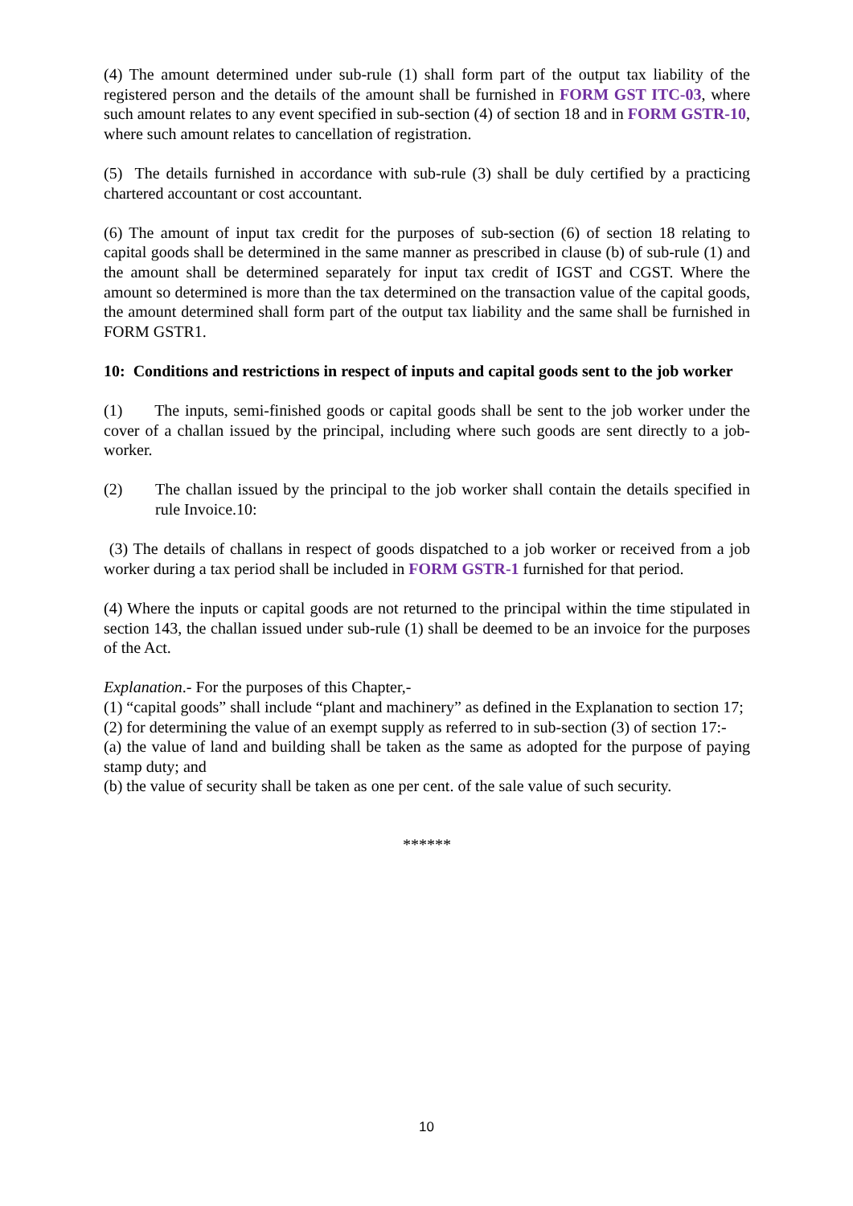(4) The amount determined under sub-rule (1) shall form part of the output tax liability of the registered person and the details of the amount shall be furnished in FORM GST ITC-03, where such amount relates to any event specified in sub-section (4) of section 18 and in FORM GSTR-10, where such amount relates to cancellation of registration.
(5) The details furnished in accordance with sub-rule (3) shall be duly certified by a practicing chartered accountant or cost accountant.
(6) The amount of input tax credit for the purposes of sub-section (6) of section 18 relating to capital goods shall be determined in the same manner as prescribed in clause (b) of sub-rule (1) and the amount shall be determined separately for input tax credit of IGST and CGST. Where the amount so determined is more than the tax determined on the transaction value of the capital goods, the amount determined shall form part of the output tax liability and the same shall be furnished in FORM GSTR1.
10: Conditions and restrictions in respect of inputs and capital goods sent to the job worker
(1) The inputs, semi-finished goods or capital goods shall be sent to the job worker under the cover of a challan issued by the principal, including where such goods are sent directly to a job-worker.
(2) The challan issued by the principal to the job worker shall contain the details specified in rule Invoice.10:
(3) The details of challans in respect of goods dispatched to a job worker or received from a job worker during a tax period shall be included in FORM GSTR-1 furnished for that period.
(4) Where the inputs or capital goods are not returned to the principal within the time stipulated in section 143, the challan issued under sub-rule (1) shall be deemed to be an invoice for the purposes of the Act.
Explanation.- For the purposes of this Chapter,-
(1) “capital goods” shall include “plant and machinery” as defined in the Explanation to section 17;
(2) for determining the value of an exempt supply as referred to in sub-section (3) of section 17:-
(a) the value of land and building shall be taken as the same as adopted for the purpose of paying stamp duty; and
(b) the value of security shall be taken as one per cent. of the sale value of such security.
******
10